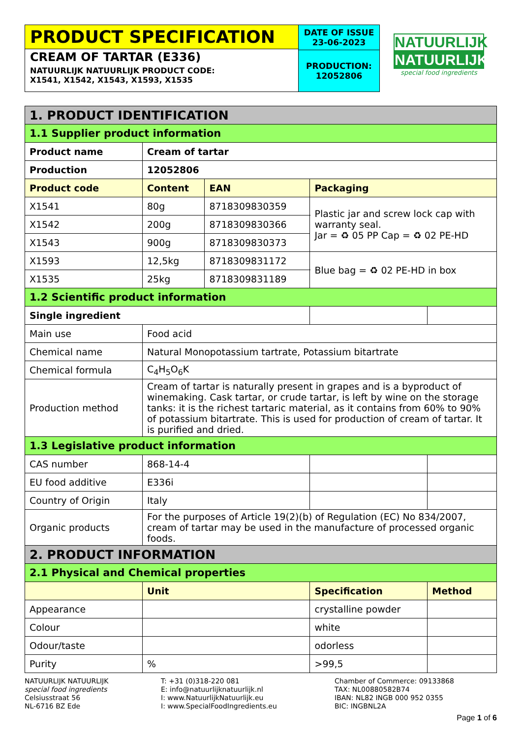PRODUCT SPECIFICATION
CREAM OF TARTAR (E336)
NATUURLIJK NATUURLIJK PRODUCT CODE:
X1541, X1542, X1543, X1593, X1535
DATE OF ISSUE
23-06-2023
PRODUCTION:
12052806
NATUURLIJK
NATUURLIJK
special food ingredients
| 1. PRODUCT IDENTIFICATION | | | | |
| 1.1 Supplier product information | | | | |
| Product name | Cream of tartar | | | |
| Production | 12052806 | | | |
| Product code | Content | EAN | Packaging | |
| X1541 | 80g | 8718309830359 | Plastic jar and screw lock cap with warranty seal. Jar = ♻ 05 PP Cap = ♻ 02 PE-HD | |
| X1542 | 200g | 8718309830366 | | |
| X1543 | 900g | 8718309830373 | | |
| X1593 | 12,5kg | 8718309831172 | Blue bag = ♻ 02 PE-HD in box | |
| X1535 | 25kg | 8718309831189 | | |
| 1.2 Scientific product information | | | | |
| Single ingredient | | | | |
| Main use | Food acid | | | |
| Chemical name | Natural Monopotassium tartrate, Potassium bitartrate | | | |
| Chemical formula | C<sub>4</sub>H<sub>5</sub>O<sub>6</sub>K | | | |
| Production method | Cream of tartar is naturally present in grapes and is a byproduct of winemaking. Cask tartar, or crude tartar, is left by wine on the storage tanks: it is the richest tartaric material, as it contains from 60% to 90% of potassium bitartrate. This is used for production of cream of tartar. It is purified and dried. | | | |
| 1.3 Legislative product information | | | | |
| CAS number | 868-14-4 | | | |
| EU food additive | E336i | | | |
| Country of Origin | Italy | | | |
| Organic products | For the purposes of Article 19(2)(b) of Regulation (EC) No 834/2007, cream of tartar may be used in the manufacture of processed organic foods. | | | |
| 2. PRODUCT INFORMATION | | | | |
| 2.1 Physical and Chemical properties | | | | |
| | Unit | | Specification | Method |
| Appearance | | | crystalline powder | |
| Colour | | | white | |
| Odour/taste | | | odorless | |
| Purity | % | | >99,5 | |
NATUURLIJK NATUURLIJK
special food ingredients
Celsiusstraat 56
NL-6716 BZ Ede
T: +31 (0)318-220 081
E: info@natuurlijknatuurlijk.nl
I: www.NatuurlijkNatuurlijk.eu
I: www.SpecialFoodIngredients.eu
Chamber of Commerce: 09133868
TAX: NL00880582B74
IBAN: NL82 INGB 000 952 0355
BIC: INGBNL2A
Page 1 of 6